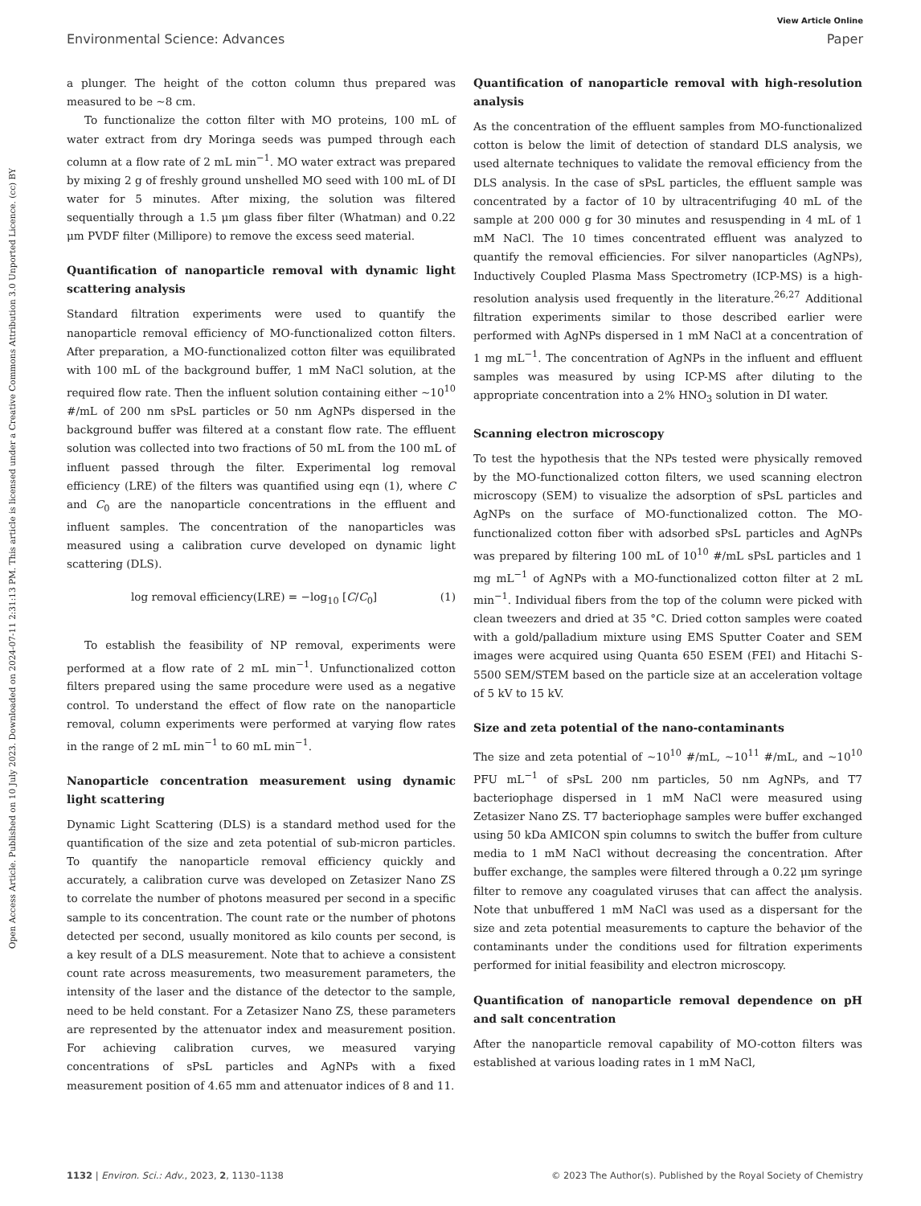View Article Online
Environmental Science: Advances Paper
Open Access Article. Published on 10 July 2023. Downloaded on 2024-07-11 2:31:13 PM. This article is licensed under a Creative Commons Attribution 3.0 Unported Licence. (cc) BY
a plunger. The height of the cotton column thus prepared was measured to be ∼8 cm.
To functionalize the cotton filter with MO proteins, 100 mL of water extract from dry Moringa seeds was pumped through each column at a flow rate of 2 mL min<sup>−1</sup>. MO water extract was prepared by mixing 2 g of freshly ground unshelled MO seed with 100 mL of DI water for 5 minutes. After mixing, the solution was filtered sequentially through a 1.5 μm glass fiber filter (Whatman) and 0.22 μm PVDF filter (Millipore) to remove the excess seed material.
Quantification of nanoparticle removal with dynamic light scattering analysis
Standard filtration experiments were used to quantify the nanoparticle removal efficiency of MO-functionalized cotton filters. After preparation, a MO-functionalized cotton filter was equilibrated with 100 mL of the background buffer, 1 mM NaCl solution, at the required flow rate. Then the influent solution containing either ∼10<sup>10</sup> #/mL of 200 nm sPsL particles or 50 nm AgNPs dispersed in the background buffer was filtered at a constant flow rate. The effluent solution was collected into two fractions of 50 mL from the 100 mL of influent passed through the filter. Experimental log removal efficiency (LRE) of the filters was quantified using eqn (1), where C and C<sub>0</sub> are the nanoparticle concentrations in the effluent and influent samples. The concentration of the nanoparticles was measured using a calibration curve developed on dynamic light scattering (DLS).
log removal efficiency(LRE) = −log<sub>10</sub> [C/C<sub>0</sub>] (1)
To establish the feasibility of NP removal, experiments were performed at a flow rate of 2 mL min<sup>−1</sup>. Unfunctionalized cotton filters prepared using the same procedure were used as a negative control. To understand the effect of flow rate on the nanoparticle removal, column experiments were performed at varying flow rates in the range of 2 mL min<sup>−1</sup> to 60 mL min<sup>−1</sup>.
Nanoparticle concentration measurement using dynamic light scattering
Dynamic Light Scattering (DLS) is a standard method used for the quantification of the size and zeta potential of sub-micron particles. To quantify the nanoparticle removal efficiency quickly and accurately, a calibration curve was developed on Zetasizer Nano ZS to correlate the number of photons measured per second in a specific sample to its concentration. The count rate or the number of photons detected per second, usually monitored as kilo counts per second, is a key result of a DLS measurement. Note that to achieve a consistent count rate across measurements, two measurement parameters, the intensity of the laser and the distance of the detector to the sample, need to be held constant. For a Zetasizer Nano ZS, these parameters are represented by the attenuator index and measurement position. For achieving calibration curves, we measured varying concentrations of sPsL particles and AgNPs with a fixed measurement position of 4.65 mm and attenuator indices of 8 and 11.
Quantification of nanoparticle removal with high-resolution analysis
As the concentration of the effluent samples from MO-functionalized cotton is below the limit of detection of standard DLS analysis, we used alternate techniques to validate the removal efficiency from the DLS analysis. In the case of sPsL particles, the effluent sample was concentrated by a factor of 10 by ultracentrifuging 40 mL of the sample at 200 000 g for 30 minutes and resuspending in 4 mL of 1 mM NaCl. The 10 times concentrated effluent was analyzed to quantify the removal efficiencies. For silver nanoparticles (AgNPs), Inductively Coupled Plasma Mass Spectrometry (ICP-MS) is a high-resolution analysis used frequently in the literature.<sup>26,27</sup> Additional filtration experiments similar to those described earlier were performed with AgNPs dispersed in 1 mM NaCl at a concentration of 1 mg mL<sup>−1</sup>. The concentration of AgNPs in the influent and effluent samples was measured by using ICP-MS after diluting to the appropriate concentration into a 2% HNO<sub>3</sub> solution in DI water.
Scanning electron microscopy
To test the hypothesis that the NPs tested were physically removed by the MO-functionalized cotton filters, we used scanning electron microscopy (SEM) to visualize the adsorption of sPsL particles and AgNPs on the surface of MO-functionalized cotton. The MO-functionalized cotton fiber with adsorbed sPsL particles and AgNPs was prepared by filtering 100 mL of 10<sup>10</sup> #/mL sPsL particles and 1 mg mL<sup>−1</sup> of AgNPs with a MO-functionalized cotton filter at 2 mL min<sup>−1</sup>. Individual fibers from the top of the column were picked with clean tweezers and dried at 35 °C. Dried cotton samples were coated with a gold/palladium mixture using EMS Sputter Coater and SEM images were acquired using Quanta 650 ESEM (FEI) and Hitachi S-5500 SEM/STEM based on the particle size at an acceleration voltage of 5 kV to 15 kV.
Size and zeta potential of the nano-contaminants
The size and zeta potential of ∼10<sup>10</sup> #/mL, ∼10<sup>11</sup> #/mL, and ∼10<sup>10</sup> PFU mL<sup>−1</sup> of sPsL 200 nm particles, 50 nm AgNPs, and T7 bacteriophage dispersed in 1 mM NaCl were measured using Zetasizer Nano ZS. T7 bacteriophage samples were buffer exchanged using 50 kDa AMICON spin columns to switch the buffer from culture media to 1 mM NaCl without decreasing the concentration. After buffer exchange, the samples were filtered through a 0.22 μm syringe filter to remove any coagulated viruses that can affect the analysis. Note that unbuffered 1 mM NaCl was used as a dispersant for the size and zeta potential measurements to capture the behavior of the contaminants under the conditions used for filtration experiments performed for initial feasibility and electron microscopy.
Quantification of nanoparticle removal dependence on pH and salt concentration
After the nanoparticle removal capability of MO-cotton filters was established at various loading rates in 1 mM NaCl,
1132 | Environ. Sci.: Adv., 2023, 2, 1130–1138 © 2023 The Author(s). Published by the Royal Society of Chemistry